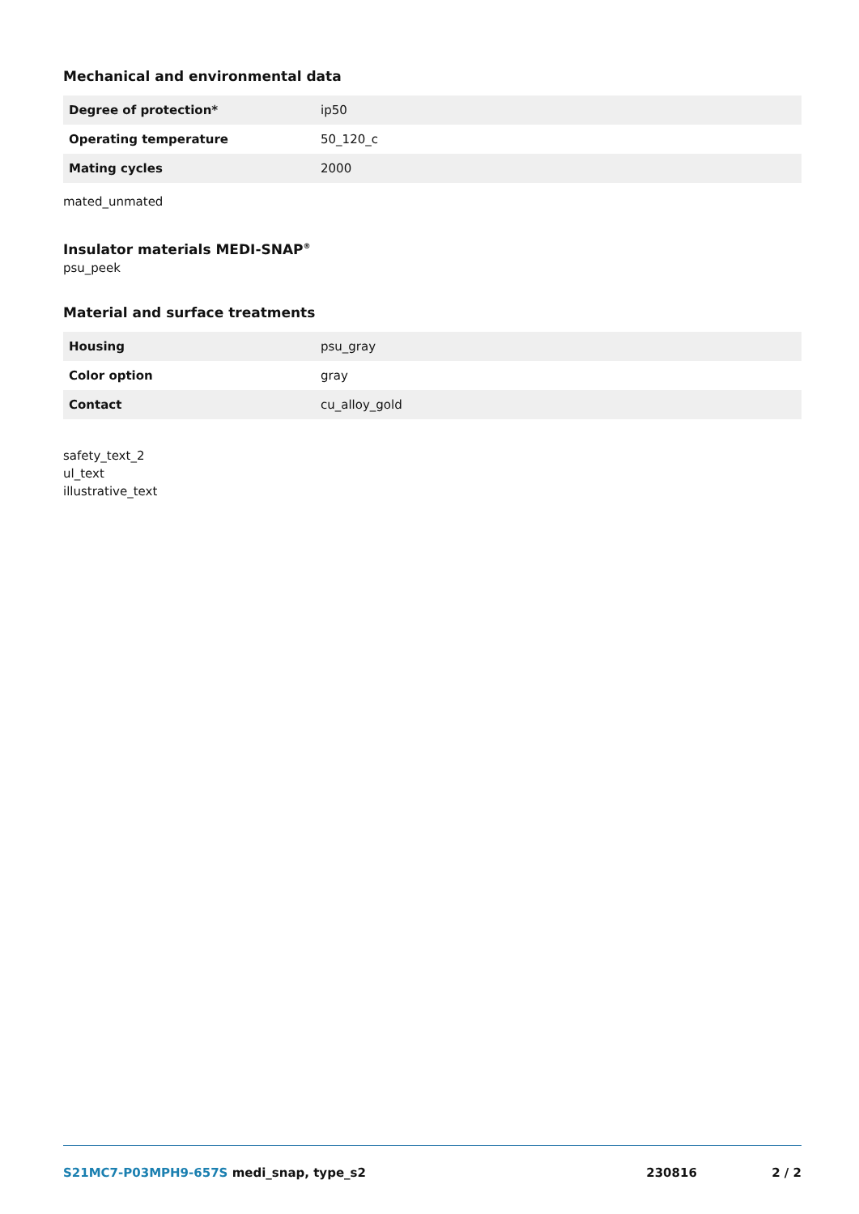Mechanical and environmental data
| Degree of protection* | ip50 |
| Operating temperature | 50_120_c |
| Mating cycles | 2000 |
mated_unmated
Insulator materials MEDI-SNAP<sup>®</sup>
psu_peek
Material and surface treatments
| Housing | psu_gray |
| Color option | gray |
| Contact | cu_alloy_gold |
safety_text_2
ul_text
illustrative_text
S21MC7-P03MPH9-657S medi_snap, type_s2 230816 2 / 2